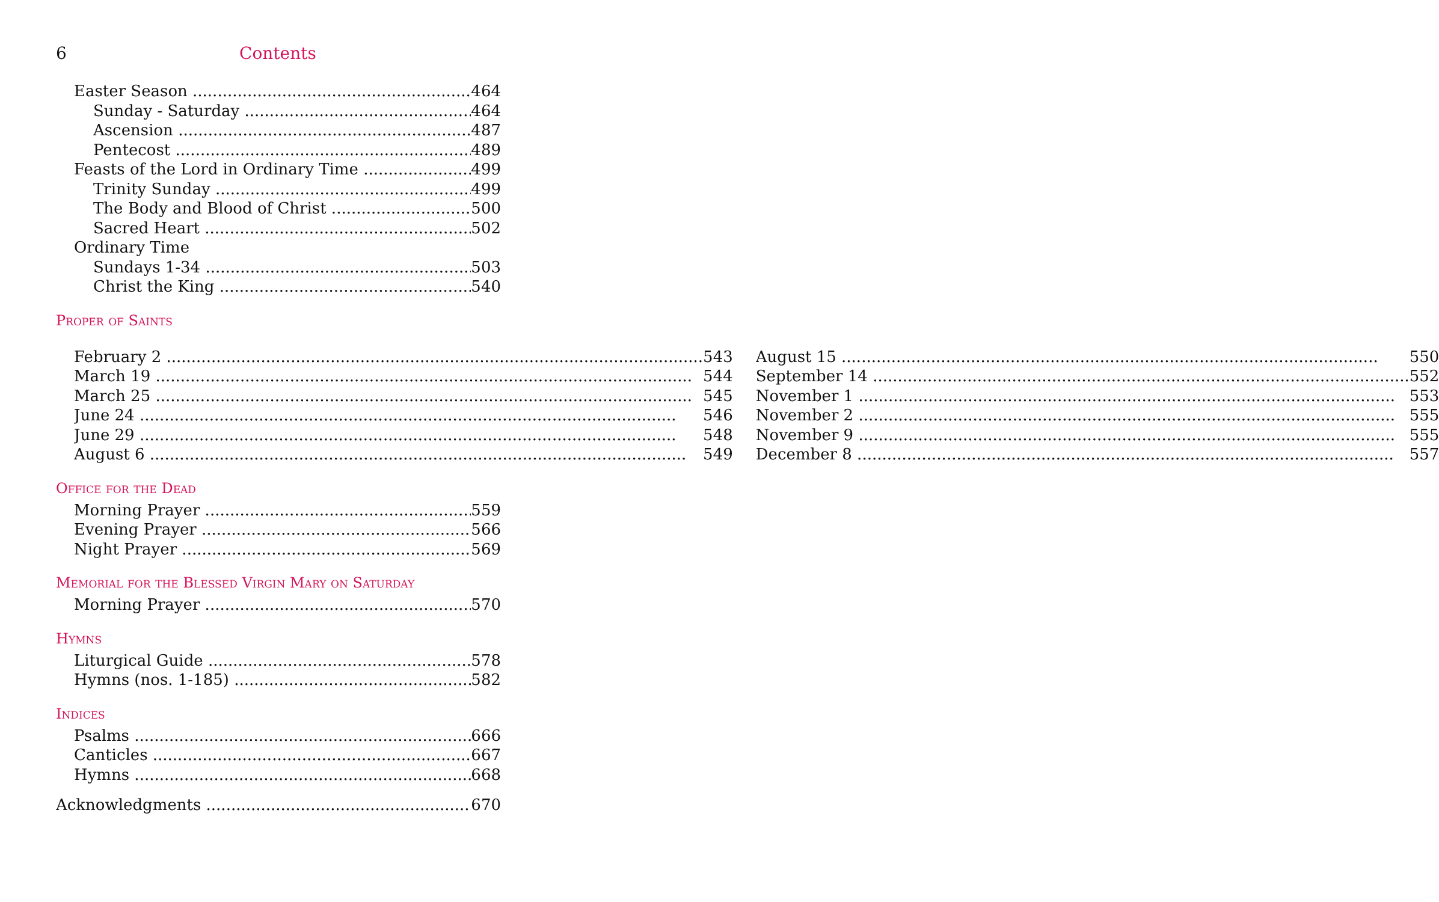6 Contents
Easter Season 464
Sunday - Saturday 464
Ascension 487
Pentecost 489
Feasts of the Lord in Ordinary Time 499
Trinity Sunday 499
The Body and Blood of Christ 500
Sacred Heart 502
Ordinary Time
Sundays 1-34 503
Christ the King 540
Proper of Saints
February 2 543
March 19 544
March 25 545
June 24 546
June 29 548
August 6 549
August 15 550
September 14 552
November 1 553
November 2 555
November 9 555
December 8 557
Office for the Dead
Morning Prayer 559
Evening Prayer 566
Night Prayer 569
Memorial for the Blessed Virgin Mary on Saturday
Morning Prayer 570
Hymns
Liturgical Guide 578
Hymns (nos. 1-185) 582
Indices
Psalms 666
Canticles 667
Hymns 668
Acknowledgments 670